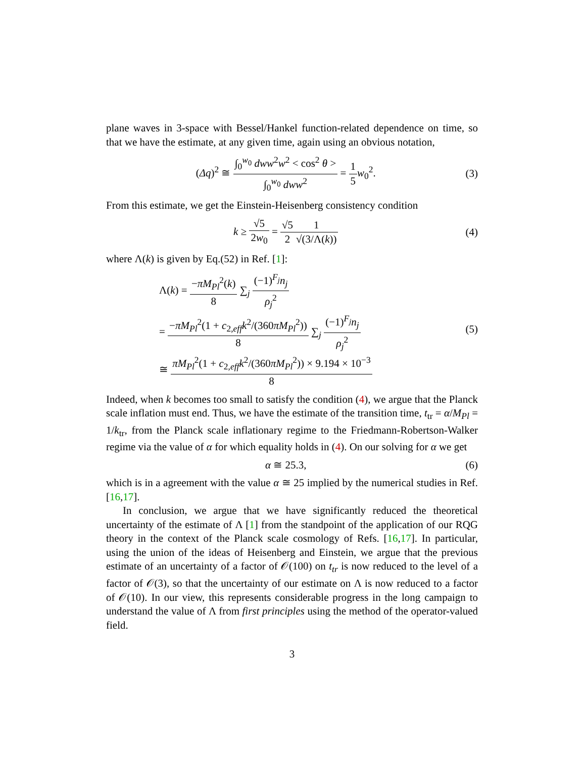plane waves in 3-space with Bessel/Hankel function-related dependence on time, so that we have the estimate, at any given time, again using an obvious notation,
(Δq)<sup>2</sup> ≅ ∫<sub>0</sub><sup>w<sub>0</sub></sup> dww<sup>2</sup>w<sup>2</sup> < cos<sup>2</sup> θ > ∫<sub>0</sub><sup>w<sub>0</sub></sup> dww<sup>2</sup> = 1 5 w<sub>0</sub><sup>2</sup>.
(3)
From this estimate, we get the Einstein-Heisenberg consistency condition
k ≥ √5 2w<sub>0</sub> = √5 21 √(3/Λ(k)) (4)
where Λ(k) is given by Eq.(52) in Ref. [1]:
Λ(k) = −πM<sub>Pl</sub><sup>2</sup>(k) 8 ∑<sub>j</sub> (−1)<sup>F<sub>j</sub></sup>n<sub>j</sub> ρ<sub>j</sub><sup>2</sup>
= −πM<sub>Pl</sub><sup>2</sup>(1 + c<sub>2,eff</sub>k<sup>2</sup>/(360πM<sub>Pl</sub><sup>2</sup>)) 8 ∑<sub>j</sub> (−1)<sup>F<sub>j</sub></sup>n<sub>j</sub> ρ<sub>j</sub><sup>2</sup>
≅ πM<sub>Pl</sub><sup>2</sup>(1 + c<sub>2,eff</sub>k<sup>2</sup>/(360πM<sub>Pl</sub><sup>2</sup>)) × 9.194 × 10<sup>−3</sup> 8
(5)
Indeed, when k becomes too small to satisfy the condition (4), we argue that the Planck scale inflation must end. Thus, we have the estimate of the transition time, t<sub>tr</sub> = α/M<sub>Pl</sub> = 1/k<sub>tr</sub>, from the Planck scale inflationary regime to the Friedmann-Robertson-Walker regime via the value of α for which equality holds in (4). On our solving for α we get
α ≅ 25.3, (6)
which is in a agreement with the value α ≅ 25 implied by the numerical studies in Ref. [16,17].
In conclusion, we argue that we have significantly reduced the theoretical uncertainty of the estimate of Λ [1] from the standpoint of the application of our RQG theory in the context of the Planck scale cosmology of Refs. [16,17]. In particular, using the union of the ideas of Heisenberg and Einstein, we argue that the previous estimate of an uncertainty of a factor of 𝒪(100) on t<sub>tr</sub> is now reduced to the level of a factor of 𝒪(3), so that the uncertainty of our estimate on Λ is now reduced to a factor of 𝒪(10). In our view, this represents considerable progress in the long campaign to understand the value of Λ from first principles using the method of the operator-valued field.
3